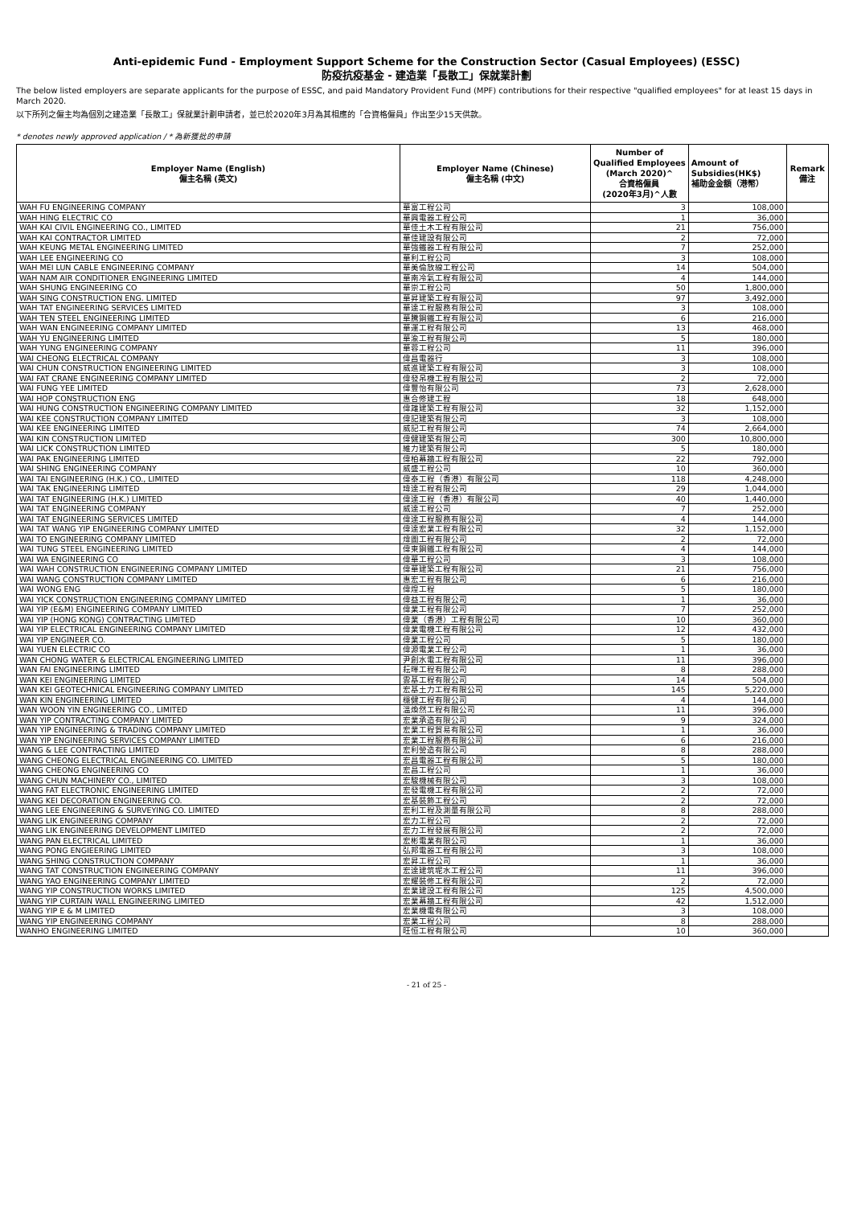Anti-epidemic Fund - Employment Support Scheme for the Construction Sector (Casual Employees) (ESSC)
防疫抗疫基金 - 建造業「長散工」保就業計劃
The below listed employers are separate applicants for the purpose of ESSC, and paid Mandatory Provident Fund (MPF) contributions for their respective "qualified employees" for at least 15 days in March 2020.
以下所列之僱主均為個別之建造業「長散工」保就業計劃申請者，並已於2020年3月為其相應的「合資格僱員」作出至少15天供款。
* denotes newly approved application / * 為新獲批的申請
| Employer Name (English) 僱主名稱 (英文) | Employer Name (Chinese) 僱主名稱 (中文) | Number of Qualified Employees (March 2020)^ 合資格僱員 (2020年3月)^人數 | Amount of Subsidies(HK$) 補助金金額（港幣） | Remark 備注 |
| --- | --- | --- | --- | --- |
| WAH FU ENGINEERING COMPANY | 華富工程公司 | 3 | 108,000 | |
| WAH HING ELECTRIC CO | 華興電器工程公司 | 1 | 36,000 | |
| WAH KAI CIVIL ENGINEERING CO., LIMITED | 華佳土木工程有限公司 | 21 | 756,000 | |
| WAH KAI CONTRACTOR LIMITED | 華佳建設有限公司 | 2 | 72,000 | |
| WAH KEUNG METAL ENGINEERING LIMITED | 華強鐵器工程有限公司 | 7 | 252,000 | |
| WAH LEE ENGINEERING CO | 華利工程公司 | 3 | 108,000 | |
| WAH MEI LUN CABLE ENGINEERING COMPANY | 華美倫放線工程公司 | 14 | 504,000 | |
| WAH NAM AIR CONDITIONER ENGINEERING LIMITED | 華南冷氣工程有限公司 | 4 | 144,000 | |
| WAH SHUNG ENGINEERING CO | 華崇工程公司 | 50 | 1,800,000 | |
| WAH SING CONSTRUCTION ENG. LIMITED | 華昇建築工程有限公司 | 97 | 3,492,000 | |
| WAH TAT ENGINEERING SERVICES LIMITED | 華達工程服務有限公司 | 3 | 108,000 | |
| WAH TEN STEEL ENGINEERING LIMITED | 華騰鋼鐵工程有限公司 | 6 | 216,000 | |
| WAH WAN ENGINEERING COMPANY LIMITED | 華運工程有限公司 | 13 | 468,000 | |
| WAH YU ENGINEERING LIMITED | 華渝工程有限公司 | 5 | 180,000 | |
| WAH YUNG ENGINEERING COMPANY | 華蓉工程公司 | 11 | 396,000 | |
| WAI CHEONG ELECTRICAL COMPANY | 偉昌電器行 | 3 | 108,000 | |
| WAI CHUN CONSTRUCTION ENGINEERING LIMITED | 威進建築工程有限公司 | 3 | 108,000 | |
| WAI FAT CRANE ENGINEERING COMPANY LIMITED | 偉發吊機工程有限公司 | 2 | 72,000 | |
| WAI FUNG YEE LIMITED | 偉豐怡有限公司 | 73 | 2,628,000 | |
| WAI HOP CONSTRUCTION ENG | 惠合修建工程 | 18 | 648,000 | |
| WAI HUNG CONSTRUCTION ENGINEERING COMPANY LIMITED | 偉雄建築工程有限公司 | 32 | 1,152,000 | |
| WAI KEE CONSTRUCTION COMPANY LIMITED | 偉記建築有限公司 | 3 | 108,000 | |
| WAI KEE ENGINEERING LIMITED | 威記工程有限公司 | 74 | 2,664,000 | |
| WAI KIN CONSTRUCTION LIMITED | 偉健建築有限公司 | 300 | 10,800,000 | |
| WAI LICK CONSTRUCTION LIMITED | 維力建築有限公司 | 5 | 180,000 | |
| WAI PAK ENGINEERING LIMITED | 偉柏幕牆工程有限公司 | 22 | 792,000 | |
| WAI SHING ENGINEERING COMPANY | 威盛工程公司 | 10 | 360,000 | |
| WAI TAI ENGINEERING (H.K.) CO., LIMITED | 偉泰工程（香港）有限公司 | 118 | 4,248,000 | |
| WAI TAK ENGINEERING LIMITED | 瑋達工程有限公司 | 29 | 1,044,000 | |
| WAI TAT ENGINEERING (H.K.) LIMITED | 偉達工程（香港）有限公司 | 40 | 1,440,000 | |
| WAI TAT ENGINEERING COMPANY | 威達工程公司 | 7 | 252,000 | |
| WAI TAT ENGINEERING SERVICES LIMITED | 偉達工程服務有限公司 | 4 | 144,000 | |
| WAI TAT WANG YIP ENGINEERING COMPANY LIMITED | 偉達宏業工程有限公司 | 32 | 1,152,000 | |
| WAI TO ENGINEERING COMPANY LIMITED | 煒圖工程有限公司 | 2 | 72,000 | |
| WAI TUNG STEEL ENGINEERING LIMITED | 偉東鋼鐵工程有限公司 | 4 | 144,000 | |
| WAI WA ENGINEERING CO | 偉華工程公司 | 3 | 108,000 | |
| WAI WAH CONSTRUCTION ENGINEERING COMPANY LIMITED | 偉華建築工程有限公司 | 21 | 756,000 | |
| WAI WANG CONSTRUCTION COMPANY LIMITED | 惠宏工程有限公司 | 6 | 216,000 | |
| WAI WONG ENG | 偉煌工程 | 5 | 180,000 | |
| WAI YICK CONSTRUCTION ENGINEERING COMPANY LIMITED | 偉益工程有限公司 | 1 | 36,000 | |
| WAI YIP (E&M) ENGINEERING COMPANY LIMITED | 偉業工程有限公司 | 7 | 252,000 | |
| WAI YIP (HONG KONG) CONTRACTING LIMITED | 偉業（香港）工程有限公司 | 10 | 360,000 | |
| WAI YIP ELECTRICAL ENGINEERING COMPANY LIMITED | 偉業電機工程有限公司 | 12 | 432,000 | |
| WAI YIP ENGINEER CO. | 偉業工程公司 | 5 | 180,000 | |
| WAI YUEN ELECTRIC CO | 偉源電業工程公司 | 1 | 36,000 | |
| WAN CHONG WATER & ELECTRICAL ENGINEERING LIMITED | 尹創水電工程有限公司 | 11 | 396,000 | |
| WAN FAI ENGINEERING LIMITED | 耘暉工程有限公司 | 8 | 288,000 | |
| WAN KEI ENGINEERING LIMITED | 雲基工程有限公司 | 14 | 504,000 | |
| WAN KEI GEOTECHNICAL ENGINEERING COMPANY LIMITED | 宏基土力工程有限公司 | 145 | 5,220,000 | |
| WAN KIN ENGINEERING LIMITED | 穩健工程有限公司 | 4 | 144,000 | |
| WAN WOON YIN ENGINEERING CO., LIMITED | 溫煥然工程有限公司 | 11 | 396,000 | |
| WAN YIP CONTRACTING COMPANY LIMITED | 宏業承造有限公司 | 9 | 324,000 | |
| WAN YIP ENGINEERING & TRADING COMPANY LIMITED | 宏業工程貿易有限公司 | 1 | 36,000 | |
| WAN YIP ENGINEERING SERVICES COMPANY LIMITED | 宏業工程服務有限公司 | 6 | 216,000 | |
| WANG & LEE CONTRACTING LIMITED | 宏利營造有限公司 | 8 | 288,000 | |
| WANG CHEONG ELECTRICAL ENGINEERING CO. LIMITED | 宏昌電器工程有限公司 | 5 | 180,000 | |
| WANG CHEONG ENGINEERING CO | 宏昌工程公司 | 1 | 36,000 | |
| WANG CHUN MACHINERY CO., LIMITED | 宏駿機械有限公司 | 3 | 108,000 | |
| WANG FAT ELECTRONIC ENGINEERING LIMITED | 宏發電機工程有限公司 | 2 | 72,000 | |
| WANG KEI DECORATION ENGINEERING CO. | 宏基裝飾工程公司 | 2 | 72,000 | |
| WANG LEE ENGINEERING & SURVEYING CO. LIMITED | 宏利工程及測量有限公司 | 8 | 288,000 | |
| WANG LIK ENGINEERING COMPANY | 宏力工程公司 | 2 | 72,000 | |
| WANG LIK ENGINEERING DEVELOPMENT LIMITED | 宏力工程發展有限公司 | 2 | 72,000 | |
| WANG PAN ELECTRICAL LIMITED | 宏彬電業有限公司 | 1 | 36,000 | |
| WANG PONG ENGIEERING LIMITED | 弘邦電器工程有限公司 | 3 | 108,000 | |
| WANG SHING CONSTRUCTION COMPANY | 宏昇工程公司 | 1 | 36,000 | |
| WANG TAT CONSTRUCTION ENGINEERING COMPANY | 宏達建筑坭水工程公司 | 11 | 396,000 | |
| WANG YAO ENGINEERING COMPANY LIMITED | 宏耀裝修工程有限公司 | 2 | 72,000 | |
| WANG YIP CONSTRUCTION WORKS LIMITED | 宏業建設工程有限公司 | 125 | 4,500,000 | |
| WANG YIP CURTAIN WALL ENGINEERING LIMITED | 宏業幕牆工程有限公司 | 42 | 1,512,000 | |
| WANG YIP E & M LIMITED | 宏業機電有限公司 | 3 | 108,000 | |
| WANG YIP ENGINEERING COMPANY | 宏業工程公司 | 8 | 288,000 | |
| WANHO ENGINEERING LIMITED | 旺恒工程有限公司 | 10 | 360,000 | |
- 21 of 25 -